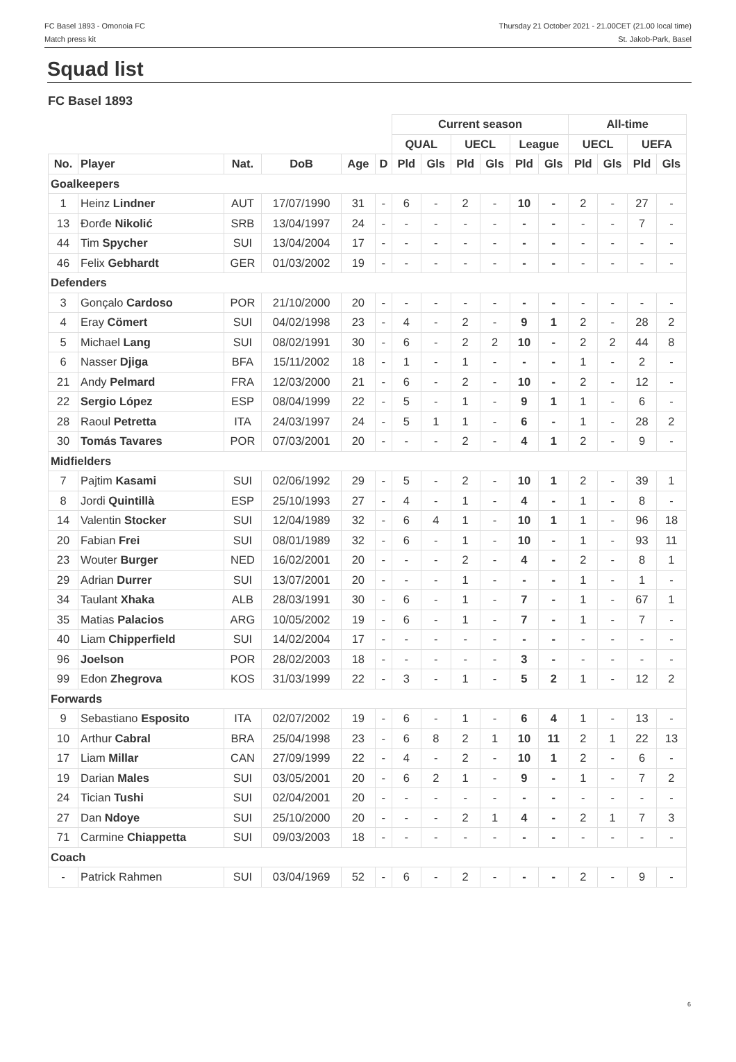FC Basel 1893 - Omonoia FC
Match press kit
Thursday 21 October 2021 - 21.00CET (21.00 local time)
St. Jakob-Park, Basel
Squad list
FC Basel 1893
| | | | | | | Current season | | | | | | All-time | | | |
| --- | --- | --- | --- | --- | --- | --- | --- | --- | --- | --- | --- | --- | --- | --- | --- |
| | | | | | | QUAL | | UECL | | League | | UECL | | UEFA | |
| No. | Player | Nat. | DoB | Age | D | Pld | Gls | Pld | Gls | Pld | Gls | Pld | Gls | Pld | Gls |
| Goalkeepers | | | | | | | | | | | | | | | |
| 1 | Heinz Lindner | AUT | 17/07/1990 | 31 | - | 6 | - | 2 | - | 10 | - | 2 | - | 27 | - |
| 13 | Đorđe Nikolić | SRB | 13/04/1997 | 24 | - | - | - | - | - | - | - | - | - | 7 | - |
| 44 | Tim Spycher | SUI | 13/04/2004 | 17 | - | - | - | - | - | - | - | - | - | - | - |
| 46 | Felix Gebhardt | GER | 01/03/2002 | 19 | - | - | - | - | - | - | - | - | - | - | - |
| Defenders | | | | | | | | | | | | | | | |
| 3 | Gonçalo Cardoso | POR | 21/10/2000 | 20 | - | - | - | - | - | - | - | - | - | - | - |
| 4 | Eray Cömert | SUI | 04/02/1998 | 23 | - | 4 | - | 2 | - | 9 | 1 | 2 | - | 28 | 2 |
| 5 | Michael Lang | SUI | 08/02/1991 | 30 | - | 6 | - | 2 | 2 | 10 | - | 2 | 2 | 44 | 8 |
| 6 | Nasser Djiga | BFA | 15/11/2002 | 18 | - | 1 | - | 1 | - | - | - | 1 | - | 2 | - |
| 21 | Andy Pelmard | FRA | 12/03/2000 | 21 | - | 6 | - | 2 | - | 10 | - | 2 | - | 12 | - |
| 22 | Sergio López | ESP | 08/04/1999 | 22 | - | 5 | - | 1 | - | 9 | 1 | 1 | - | 6 | - |
| 28 | Raoul Petretta | ITA | 24/03/1997 | 24 | - | 5 | 1 | 1 | - | 6 | - | 1 | - | 28 | 2 |
| 30 | Tomás Tavares | POR | 07/03/2001 | 20 | - | - | - | 2 | - | 4 | 1 | 2 | - | 9 | - |
| Midfielders | | | | | | | | | | | | | | | |
| 7 | Pajtim Kasami | SUI | 02/06/1992 | 29 | - | 5 | - | 2 | - | 10 | 1 | 2 | - | 39 | 1 |
| 8 | Jordi Quintillà | ESP | 25/10/1993 | 27 | - | 4 | - | 1 | - | 4 | - | 1 | - | 8 | - |
| 14 | Valentin Stocker | SUI | 12/04/1989 | 32 | - | 6 | 4 | 1 | - | 10 | 1 | 1 | - | 96 | 18 |
| 20 | Fabian Frei | SUI | 08/01/1989 | 32 | - | 6 | - | 1 | - | 10 | - | 1 | - | 93 | 11 |
| 23 | Wouter Burger | NED | 16/02/2001 | 20 | - | - | - | 2 | - | 4 | - | 2 | - | 8 | 1 |
| 29 | Adrian Durrer | SUI | 13/07/2001 | 20 | - | - | - | 1 | - | - | - | 1 | - | 1 | - |
| 34 | Taulant Xhaka | ALB | 28/03/1991 | 30 | - | 6 | - | 1 | - | 7 | - | 1 | - | 67 | 1 |
| 35 | Matias Palacios | ARG | 10/05/2002 | 19 | - | 6 | - | 1 | - | 7 | - | 1 | - | 7 | - |
| 40 | Liam Chipperfield | SUI | 14/02/2004 | 17 | - | - | - | - | - | - | - | - | - | - | - |
| 96 | Joelson | POR | 28/02/2003 | 18 | - | - | - | - | - | 3 | - | - | - | - | - |
| 99 | Edon Zhegrova | KOS | 31/03/1999 | 22 | - | 3 | - | 1 | - | 5 | 2 | 1 | - | 12 | 2 |
| Forwards | | | | | | | | | | | | | | | |
| 9 | Sebastiano Esposito | ITA | 02/07/2002 | 19 | - | 6 | - | 1 | - | 6 | 4 | 1 | - | 13 | - |
| 10 | Arthur Cabral | BRA | 25/04/1998 | 23 | - | 6 | 8 | 2 | 1 | 10 | 11 | 2 | 1 | 22 | 13 |
| 17 | Liam Millar | CAN | 27/09/1999 | 22 | - | 4 | - | 2 | - | 10 | 1 | 2 | - | 6 | - |
| 19 | Darian Males | SUI | 03/05/2001 | 20 | - | 6 | 2 | 1 | - | 9 | - | 1 | - | 7 | 2 |
| 24 | Tician Tushi | SUI | 02/04/2001 | 20 | - | - | - | - | - | - | - | - | - | - | - |
| 27 | Dan Ndoye | SUI | 25/10/2000 | 20 | - | - | - | 2 | 1 | 4 | - | 2 | 1 | 7 | 3 |
| 71 | Carmine Chiappetta | SUI | 09/03/2003 | 18 | - | - | - | - | - | - | - | - | - | - | - |
| Coach | | | | | | | | | | | | | | | |
| - | Patrick Rahmen | SUI | 03/04/1969 | 52 | - | 6 | - | 2 | - | - | - | 2 | - | 9 | - |
6